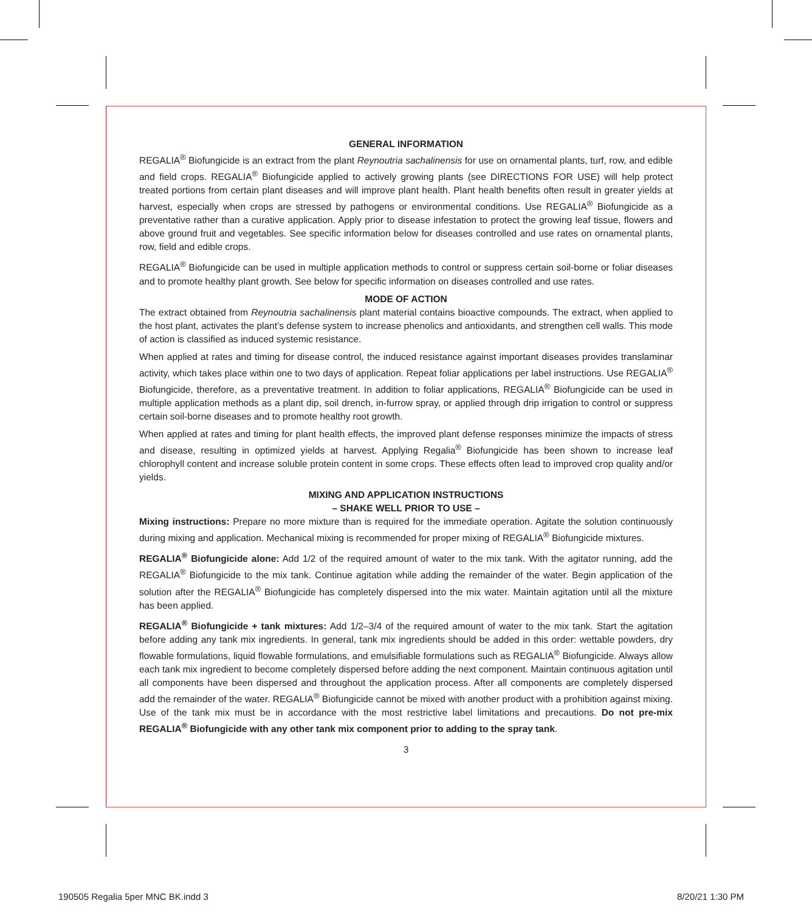GENERAL INFORMATION
REGALIA<sup>®</sup> Biofungicide is an extract from the plant Reynoutria sachalinensis for use on ornamental plants, turf, row, and edible and field crops. REGALIA<sup>®</sup> Biofungicide applied to actively growing plants (see DIRECTIONS FOR USE) will help protect treated portions from certain plant diseases and will improve plant health. Plant health benefits often result in greater yields at harvest, especially when crops are stressed by pathogens or environmental conditions. Use REGALIA<sup>®</sup> Biofungicide as a preventative rather than a curative application. Apply prior to disease infestation to protect the growing leaf tissue, flowers and above ground fruit and vegetables. See specific information below for diseases controlled and use rates on ornamental plants, row, field and edible crops.
REGALIA<sup>®</sup> Biofungicide can be used in multiple application methods to control or suppress certain soil-borne or foliar diseases and to promote healthy plant growth. See below for specific information on diseases controlled and use rates.
MODE OF ACTION
The extract obtained from Reynoutria sachalinensis plant material contains bioactive compounds. The extract, when applied to the host plant, activates the plant’s defense system to increase phenolics and antioxidants, and strengthen cell walls. This mode of action is classified as induced systemic resistance.
When applied at rates and timing for disease control, the induced resistance against important diseases provides translaminar activity, which takes place within one to two days of application. Repeat foliar applications per label instructions. Use REGALIA<sup>®</sup> Biofungicide, therefore, as a preventative treatment. In addition to foliar applications, REGALIA<sup>®</sup> Biofungicide can be used in multiple application methods as a plant dip, soil drench, in-furrow spray, or applied through drip irrigation to control or suppress certain soil-borne diseases and to promote healthy root growth.
When applied at rates and timing for plant health effects, the improved plant defense responses minimize the impacts of stress and disease, resulting in optimized yields at harvest. Applying Regalia<sup>®</sup> Biofungicide has been shown to increase leaf chlorophyll content and increase soluble protein content in some crops. These effects often lead to improved crop quality and/or yields.
MIXING AND APPLICATION INSTRUCTIONS
– SHAKE WELL PRIOR TO USE –
Mixing instructions: Prepare no more mixture than is required for the immediate operation. Agitate the solution continuously during mixing and application. Mechanical mixing is recommended for proper mixing of REGALIA<sup>®</sup> Biofungicide mixtures.
REGALIA<sup>®</sup> Biofungicide alone: Add 1/2 of the required amount of water to the mix tank. With the agitator running, add the REGALIA<sup>®</sup> Biofungicide to the mix tank. Continue agitation while adding the remainder of the water. Begin application of the solution after the REGALIA<sup>®</sup> Biofungicide has completely dispersed into the mix water. Maintain agitation until all the mixture has been applied.
REGALIA<sup>®</sup> Biofungicide + tank mixtures: Add 1/2–3/4 of the required amount of water to the mix tank. Start the agitation before adding any tank mix ingredients. In general, tank mix ingredients should be added in this order: wettable powders, dry flowable formulations, liquid flowable formulations, and emulsifiable formulations such as REGALIA<sup>®</sup> Biofungicide. Always allow each tank mix ingredient to become completely dispersed before adding the next component. Maintain continuous agitation until all components have been dispersed and throughout the application process. After all components are completely dispersed add the remainder of the water. REGALIA<sup>®</sup> Biofungicide cannot be mixed with another product with a prohibition against mixing. Use of the tank mix must be in accordance with the most restrictive label limitations and precautions. Do not pre-mix REGALIA<sup>®</sup> Biofungicide with any other tank mix component prior to adding to the spray tank.
3
190505 Regalia 5per MNC BK.indd 3
8/20/21 1:30 PM